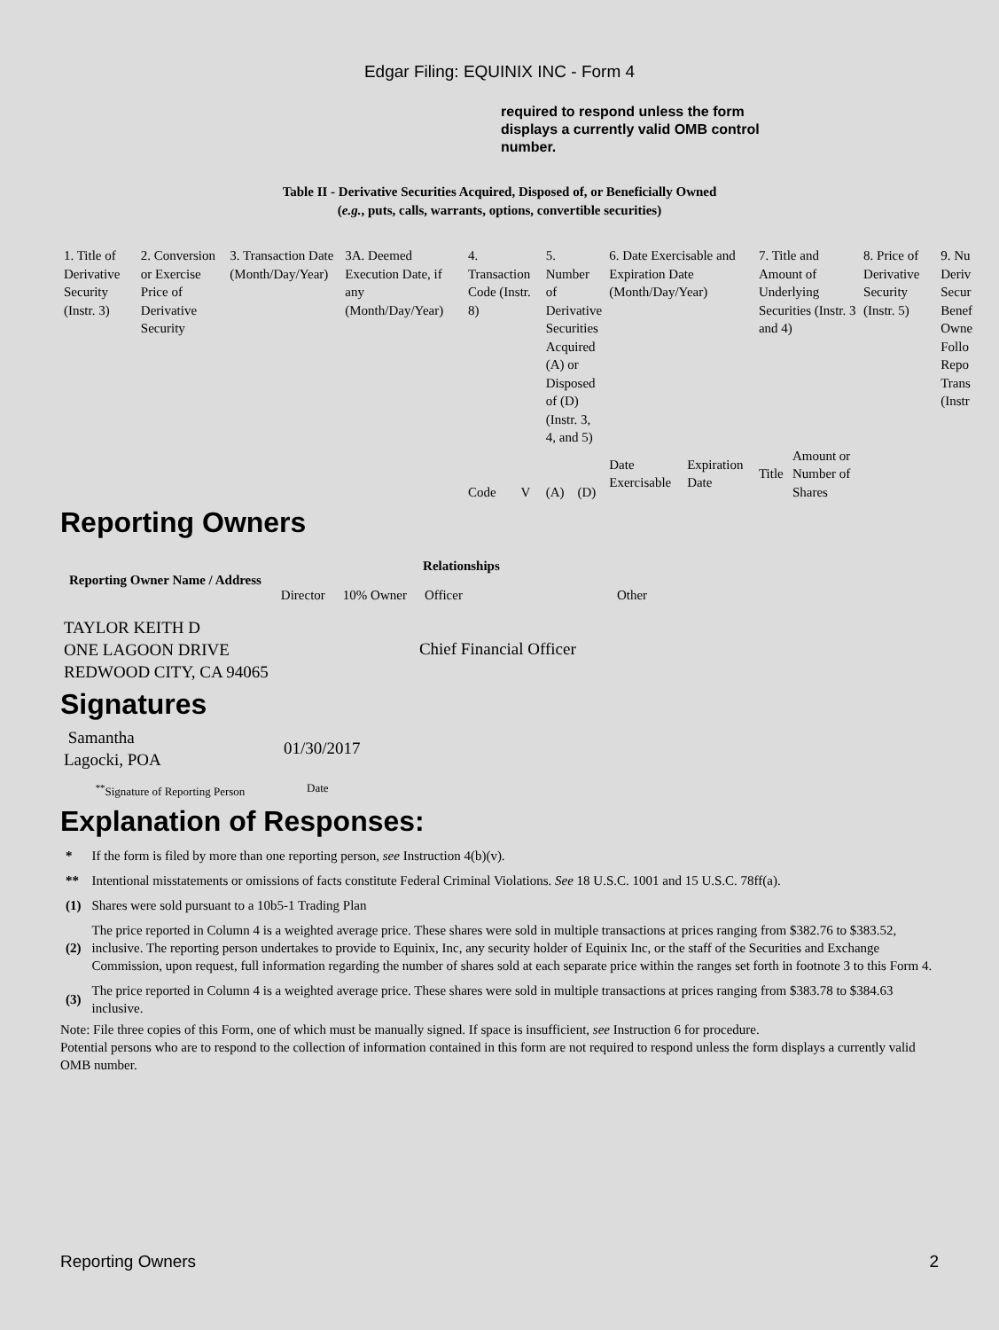Edgar Filing: EQUINIX INC - Form 4
required to respond unless the form displays a currently valid OMB control number.
Table II - Derivative Securities Acquired, Disposed of, or Beneficially Owned
(e.g., puts, calls, warrants, options, convertible securities)
| 1. Title of Derivative Security (Instr. 3) | 2. Conversion or Exercise Price of Derivative Security | 3. Transaction Date (Month/Day/Year) | 3A. Deemed Execution Date, if any (Month/Day/Year) | 4. Transaction Code (Instr. 8) | | 5. Number of Derivative Securities Acquired (A) or Disposed of (D) (Instr. 3, 4, and 5) | | 6. Date Exercisable and Expiration Date (Month/Day/Year) | | 7. Title and Amount of Underlying Securities (Instr. 3 and 4) | | 8. Price of Derivative Security (Instr. 5) | 9. Nu Deriv Secur Benef Owne Follo Repo Trans (Instr |
| | | | | Code | V | (A) | (D) | Date Exercisable | Expiration Date | Title | Amount or Number of Shares | | |
Reporting Owners
| Reporting Owner Name / Address | Relationships | | | |
| --- | --- | --- | --- | --- |
| | Director | 10% Owner | Officer | Other |
| TAYLOR KEITH D ONE LAGOON DRIVE REDWOOD CITY, CA 94065 | | | Chief Financial Officer | |
Signatures
| Samantha Lagocki, POA | 01/30/2017 |
| <sup>**</sup> Signature of Reporting Person | Date |
Explanation of Responses:
| * | If the form is filed by more than one reporting person, see Instruction 4(b)(v). |
| ** | Intentional misstatements or omissions of facts constitute Federal Criminal Violations. See 18 U.S.C. 1001 and 15 U.S.C. 78ff(a). |
| (1) | Shares were sold pursuant to a 10b5-1 Trading Plan |
| (2) | The price reported in Column 4 is a weighted average price. These shares were sold in multiple transactions at prices ranging from $382.76 to $383.52, inclusive. The reporting person undertakes to provide to Equinix, Inc, any security holder of Equinix Inc, or the staff of the Securities and Exchange Commission, upon request, full information regarding the number of shares sold at each separate price within the ranges set forth in footnote 3 to this Form 4. |
| (3) | The price reported in Column 4 is a weighted average price. These shares were sold in multiple transactions at prices ranging from $383.78 to $384.63 inclusive. |
Note: File three copies of this Form, one of which must be manually signed. If space is insufficient, see Instruction 6 for procedure.
Potential persons who are to respond to the collection of information contained in this form are not required to respond unless the form displays a currently valid OMB number.
Reporting Owners 2